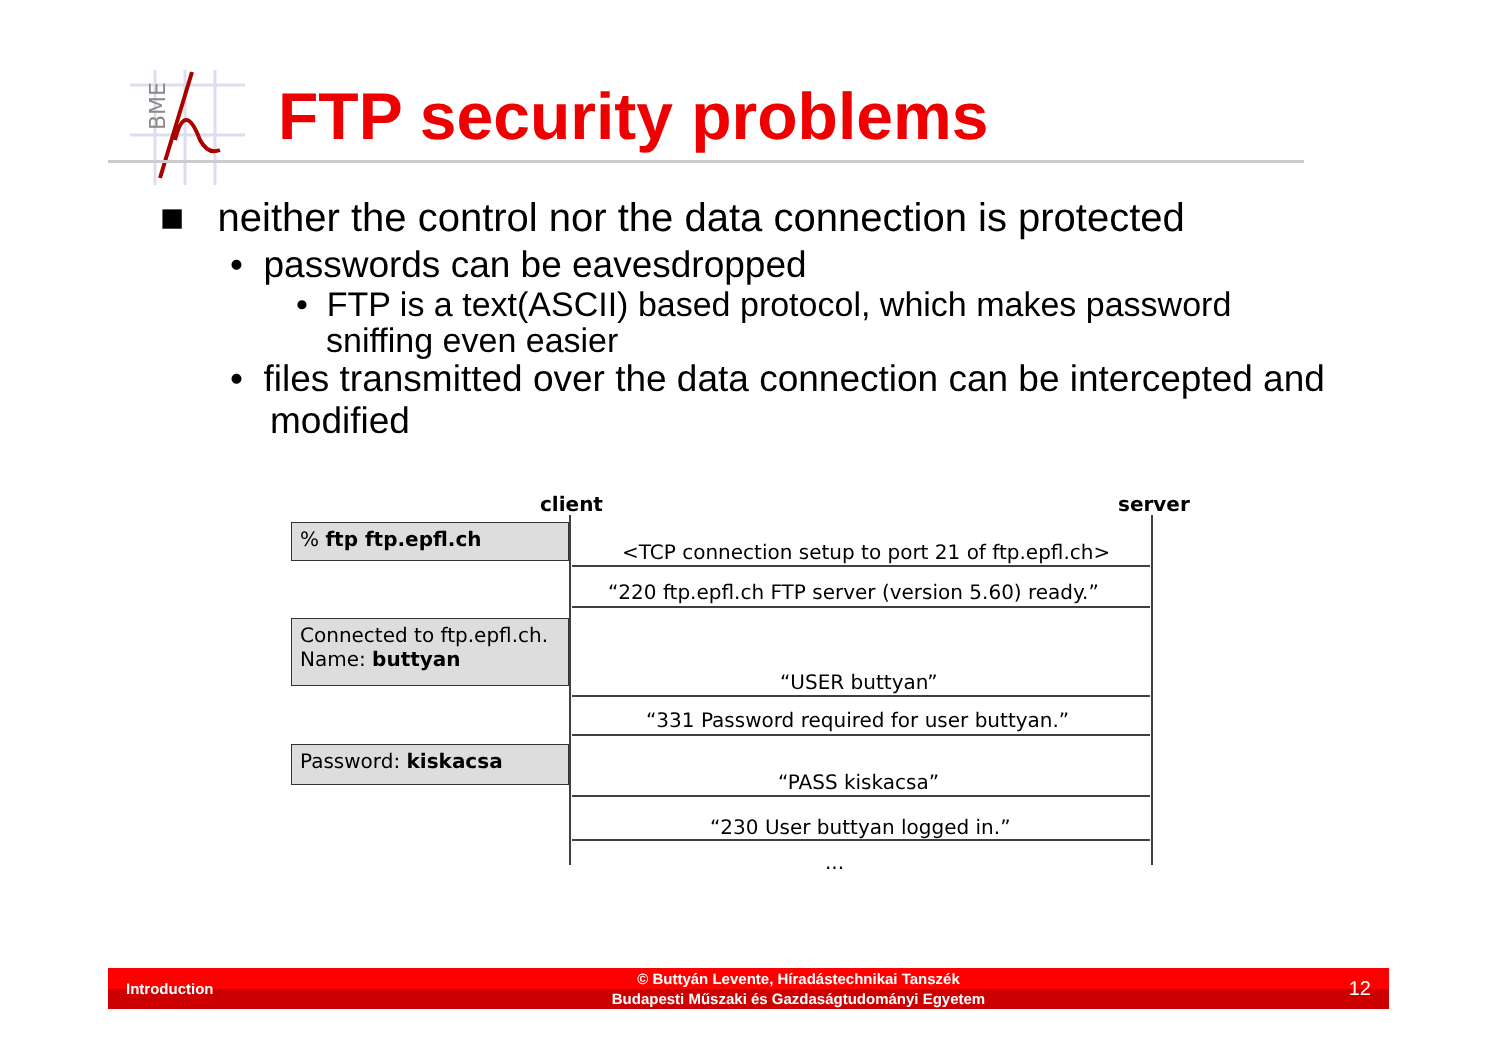BME
FTP security problems
■ neither the control nor the data connection is protected
• passwords can be eavesdropped
• FTP is a text(ASCII) based protocol, which makes password sniffing even easier
• files transmitted over the data connection can be intercepted and modified
client server
% ftp ftp.epfl.ch
<TCP connection setup to port 21 of ftp.epfl.ch>
“220 ftp.epfl.ch FTP server (version 5.60) ready.”
Connected to ftp.epfl.ch.
Name: buttyan
“USER buttyan”
“331 Password required for user buttyan.”
Password: kiskacsa
“PASS kiskacsa”
“230 User buttyan logged in.”
...
Introduction © Buttyán Levente, Híradástechnikai Tanszék
Budapesti Műszaki és Gazdaságtudományi Egyetem 12